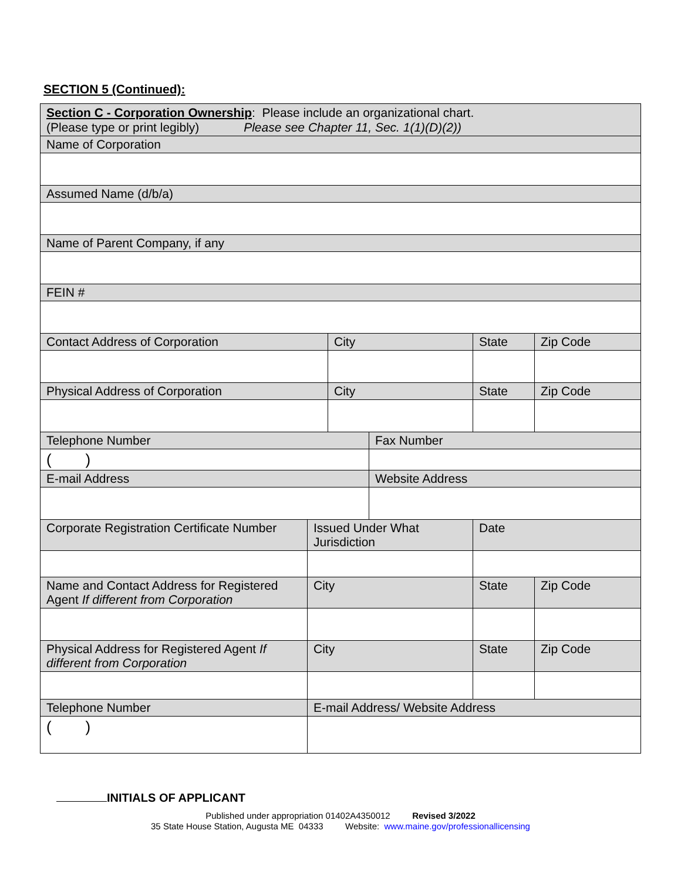SECTION 5 (Continued):
| Section C - Corporation Ownership : Please include an organizational chart. (Please type or print legibly) Please see Chapter 11, Sec. 1(1)(D)(2)) | | | | | |
| Name of Corporation | | | | | |
| Assumed Name (d/b/a) | | | | | |
| Name of Parent Company, if any | | | | | |
| FEIN # | | | | | |
| Contact Address of Corporation | | City | | State | Zip Code |
| Physical Address of Corporation | | City | | State | Zip Code |
| Telephone Number | | | Fax Number | | |
| ( ) | | | | | |
| E-mail Address | | | Website Address | | |
| Corporate Registration Certificate Number | Issued Under What Jurisdiction | | | Date | |
| Name and Contact Address for Registered Agent If different from Corporation | City | | | State | Zip Code |
| Physical Address for Registered Agent If different from Corporation | City | | | State | Zip Code |
| Telephone Number | E-mail Address/ Website Address | | | | |
| ( ) | | | | | |
INITIALS OF APPLICANT
Published under appropriation 01402A4350012 Revised 3/2022
35 State House Station, Augusta ME 04333 Website: www.maine.gov/professionallicensing